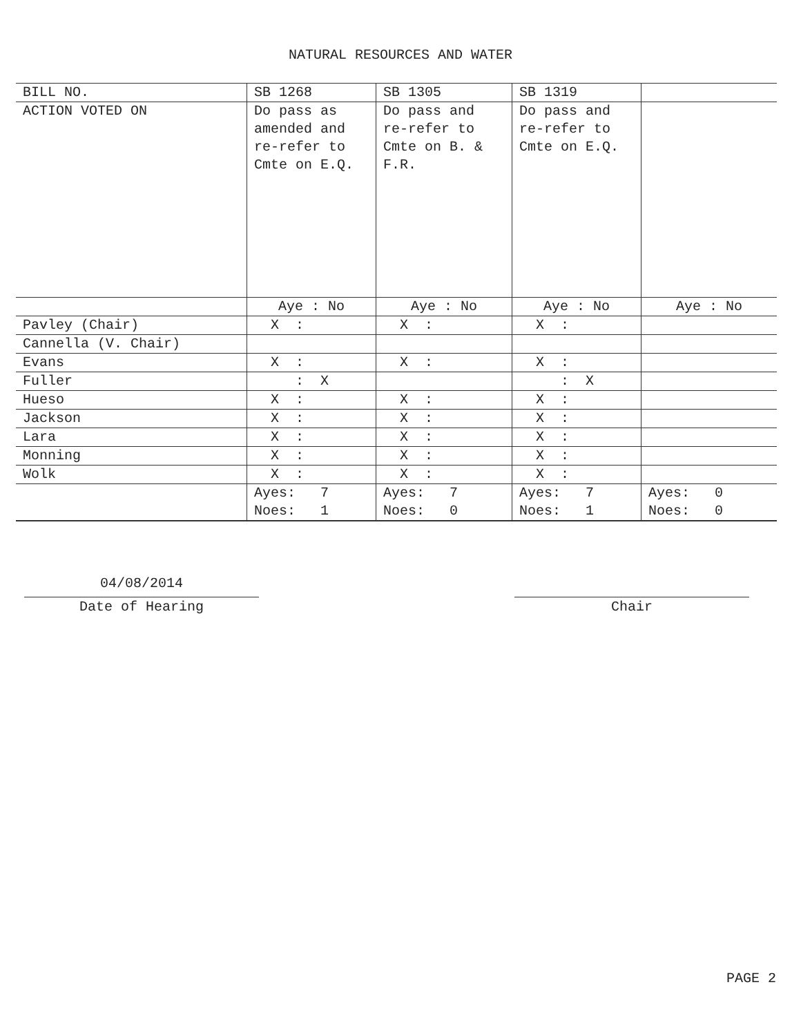NATURAL RESOURCES AND WATER
| BILL NO. | SB 1268 | SB 1305 | SB 1319 | |
| --- | --- | --- | --- | --- |
| ACTION VOTED ON | Do pass as amended and re-refer to Cmte on E.Q. | Do pass and re-refer to Cmte on B. & F.R. | Do pass and re-refer to Cmte on E.Q. | |
| | Aye : No | Aye : No | Aye : No | Aye : No |
| Pavley (Chair) | X : | X : | X : | |
| Cannella (V. Chair) | | | | |
| Evans | X : | X : | X : | |
| Fuller | : X | | : X | |
| Hueso | X : | X : | X : | |
| Jackson | X : | X : | X : | |
| Lara | X : | X : | X : | |
| Monning | X : | X : | X : | |
| Wolk | X : | X : | X : | |
| | Ayes: 7 Noes: 1 | Ayes: 7 Noes: 0 | Ayes: 7 Noes: 1 | Ayes: 0 Noes: 0 |
04/08/2014
Date of Hearing
Chair
PAGE 2